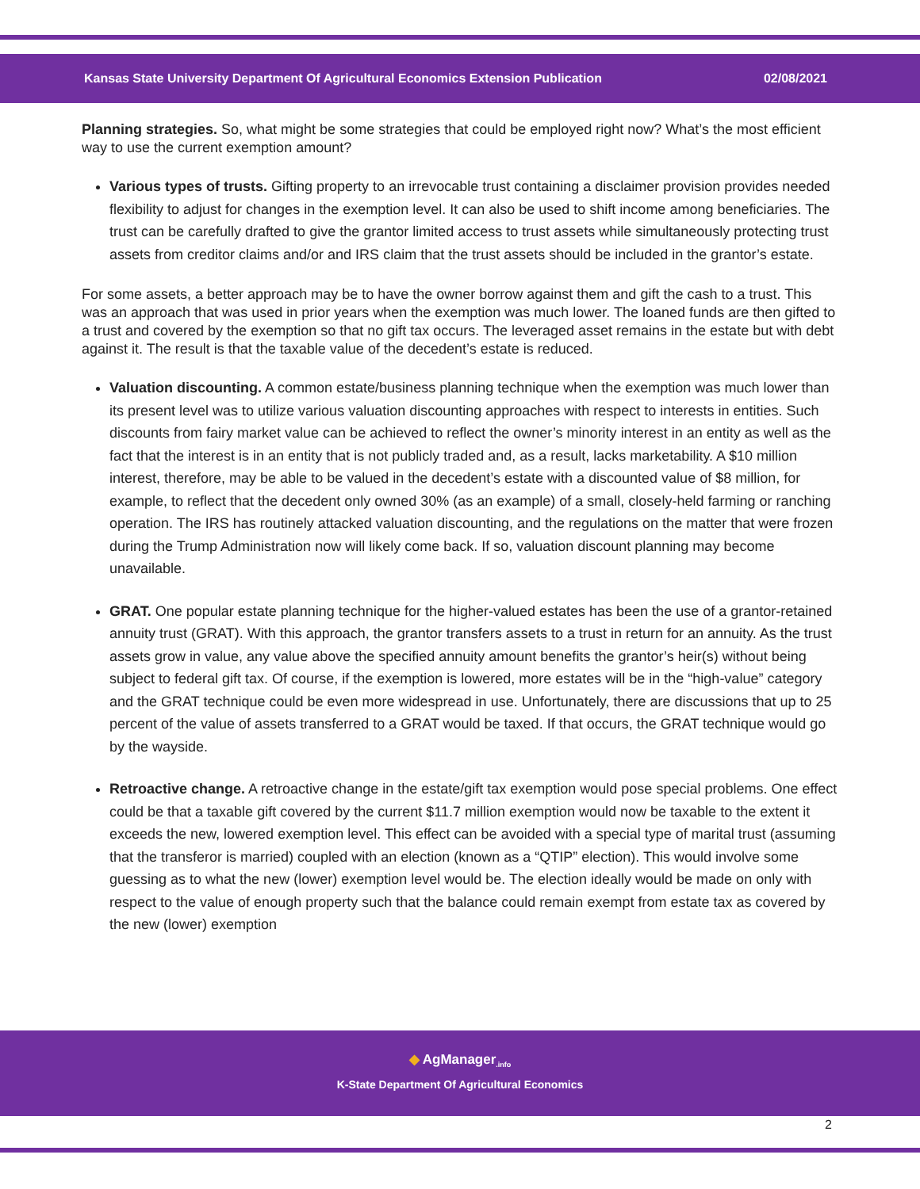Kansas State University Department Of Agricultural Economics Extension Publication 02/08/2021
Planning strategies. So, what might be some strategies that could be employed right now? What’s the most efficient way to use the current exemption amount?
Various types of trusts. Gifting property to an irrevocable trust containing a disclaimer provision provides needed flexibility to adjust for changes in the exemption level. It can also be used to shift income among beneficiaries. The trust can be carefully drafted to give the grantor limited access to trust assets while simultaneously protecting trust assets from creditor claims and/or and IRS claim that the trust assets should be included in the grantor’s estate.
For some assets, a better approach may be to have the owner borrow against them and gift the cash to a trust. This was an approach that was used in prior years when the exemption was much lower. The loaned funds are then gifted to a trust and covered by the exemption so that no gift tax occurs. The leveraged asset remains in the estate but with debt against it. The result is that the taxable value of the decedent’s estate is reduced.
Valuation discounting. A common estate/business planning technique when the exemption was much lower than its present level was to utilize various valuation discounting approaches with respect to interests in entities. Such discounts from fairy market value can be achieved to reflect the owner’s minority interest in an entity as well as the fact that the interest is in an entity that is not publicly traded and, as a result, lacks marketability. A $10 million interest, therefore, may be able to be valued in the decedent’s estate with a discounted value of $8 million, for example, to reflect that the decedent only owned 30% (as an example) of a small, closely-held farming or ranching operation. The IRS has routinely attacked valuation discounting, and the regulations on the matter that were frozen during the Trump Administration now will likely come back. If so, valuation discount planning may become unavailable.
GRAT. One popular estate planning technique for the higher-valued estates has been the use of a grantor-retained annuity trust (GRAT). With this approach, the grantor transfers assets to a trust in return for an annuity. As the trust assets grow in value, any value above the specified annuity amount benefits the grantor’s heir(s) without being subject to federal gift tax. Of course, if the exemption is lowered, more estates will be in the “high-value” category and the GRAT technique could be even more widespread in use. Unfortunately, there are discussions that up to 25 percent of the value of assets transferred to a GRAT would be taxed. If that occurs, the GRAT technique would go by the wayside.
Retroactive change. A retroactive change in the estate/gift tax exemption would pose special problems. One effect could be that a taxable gift covered by the current $11.7 million exemption would now be taxable to the extent it exceeds the new, lowered exemption level. This effect can be avoided with a special type of marital trust (assuming that the transferor is married) coupled with an election (known as a “QTIP” election). This would involve some guessing as to what the new (lower) exemption level would be. The election ideally would be made on only with respect to the value of enough property such that the balance could remain exempt from estate tax as covered by the new (lower) exemption
◆ AgManager<sub>.info</sub>
K-State Department Of Agricultural Economics
2